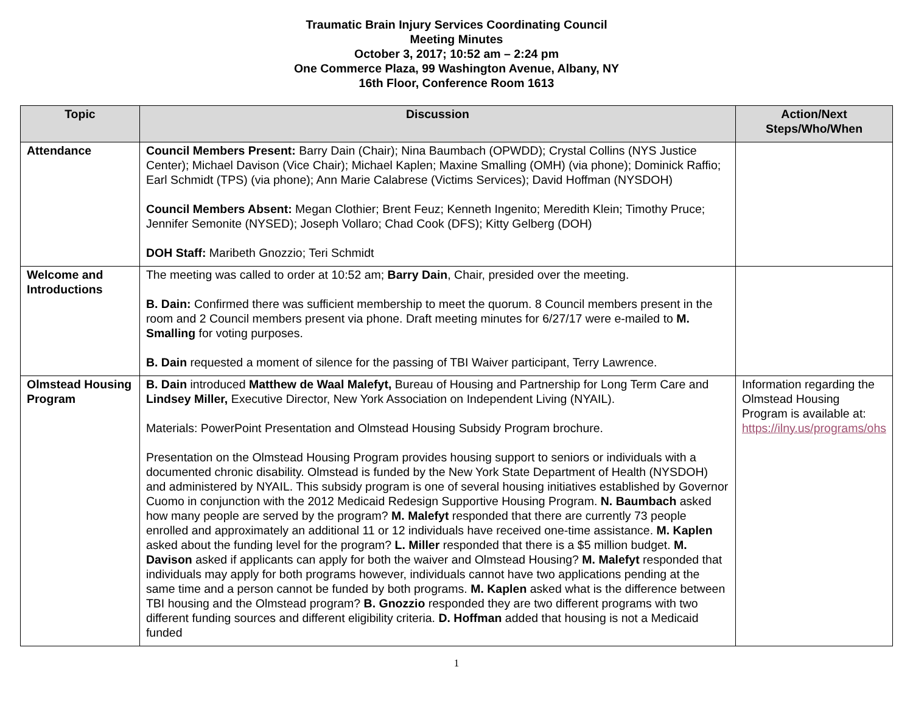Traumatic Brain Injury Services Coordinating Council
Meeting Minutes
October 3, 2017; 10:52 am – 2:24 pm
One Commerce Plaza, 99 Washington Avenue, Albany, NY
16th Floor, Conference Room 1613
| Topic | Discussion | Action/Next Steps/Who/When |
| --- | --- | --- |
| Attendance | Council Members Present: Barry Dain (Chair); Nina Baumbach (OPWDD); Crystal Collins (NYS Justice Center); Michael Davison (Vice Chair); Michael Kaplen; Maxine Smalling (OMH) (via phone); Dominick Raffio; Earl Schmidt (TPS) (via phone); Ann Marie Calabrese (Victims Services); David Hoffman (NYSDOH) Council Members Absent: Megan Clothier; Brent Feuz; Kenneth Ingenito; Meredith Klein; Timothy Pruce; Jennifer Semonite (NYSED); Joseph Vollaro; Chad Cook (DFS); Kitty Gelberg (DOH) DOH Staff: Maribeth Gnozzio; Teri Schmidt | |
| Welcome and Introductions | The meeting was called to order at 10:52 am; Barry Dain , Chair, presided over the meeting. B. Dain: Confirmed there was sufficient membership to meet the quorum. 8 Council members present in the room and 2 Council members present via phone. Draft meeting minutes for 6/27/17 were e-mailed to M. Smalling for voting purposes. B. Dain requested a moment of silence for the passing of TBI Waiver participant, Terry Lawrence. | |
| Olmstead Housing Program | B. Dain introduced Matthew de Waal Malefyt, Bureau of Housing and Partnership for Long Term Care and Lindsey Miller, Executive Director, New York Association on Independent Living (NYAIL). Materials: PowerPoint Presentation and Olmstead Housing Subsidy Program brochure. Presentation on the Olmstead Housing Program provides housing support to seniors or individuals with a documented chronic disability. Olmstead is funded by the New York State Department of Health (NYSDOH) and administered by NYAIL. This subsidy program is one of several housing initiatives established by Governor Cuomo in conjunction with the 2012 Medicaid Redesign Supportive Housing Program. N. Baumbach asked how many people are served by the program? M. Malefyt responded that there are currently 73 people enrolled and approximately an additional 11 or 12 individuals have received one-time assistance. M. Kaplen asked about the funding level for the program? L. Miller responded that there is a $5 million budget. M. Davison asked if applicants can apply for both the waiver and Olmstead Housing? M. Malefyt responded that individuals may apply for both programs however, individuals cannot have two applications pending at the same time and a person cannot be funded by both programs. M. Kaplen asked what is the difference between TBI housing and the Olmstead program? B. Gnozzio responded they are two different programs with two different funding sources and different eligibility criteria. D. Hoffman added that housing is not a Medicaid funded | Information regarding the Olmstead Housing Program is available at: https://ilny.us/programs/ohs |
1